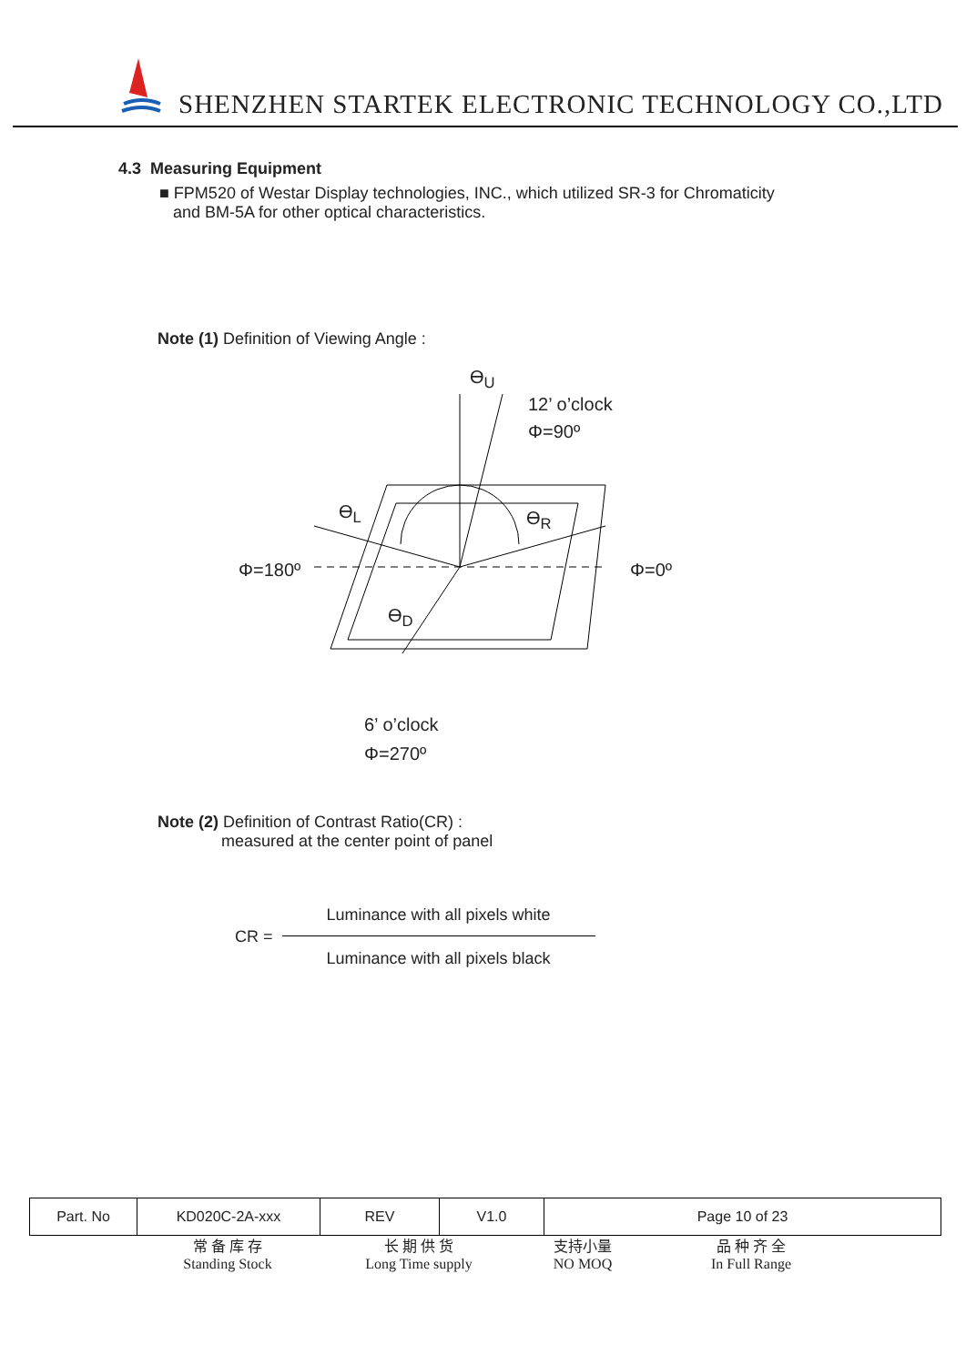SHENZHEN STARTEK ELECTRONIC TECHNOLOGY CO.,LTD
4.3 Measuring Equipment
■ FPM520 of Westar Display technologies, INC., which utilized SR-3 for Chromaticity
and BM-5A for other optical characteristics.
Note (1) Definition of Viewing Angle :
ϴ<sub>U</sub>
12’ o’clock
Φ=90º
ϴ<sub>L</sub> ϴ<sub>R</sub>
Φ=180º Φ=0º
ϴ<sub>D</sub>
6’ o’clock
Φ=270º
Note (2) Definition of Contrast Ratio(CR) :
measured at the center point of panel
CR =
Luminance with all pixels white
Luminance with all pixels black
| Part. No | KD020C-2A-xxx | REV | V1.0 | Page 10 of 23 |
常 备 库 存
Standing Stock
长 期 供 货
Long Time supply
支持小量
NO MOQ
品 种 齐 全
In Full Range